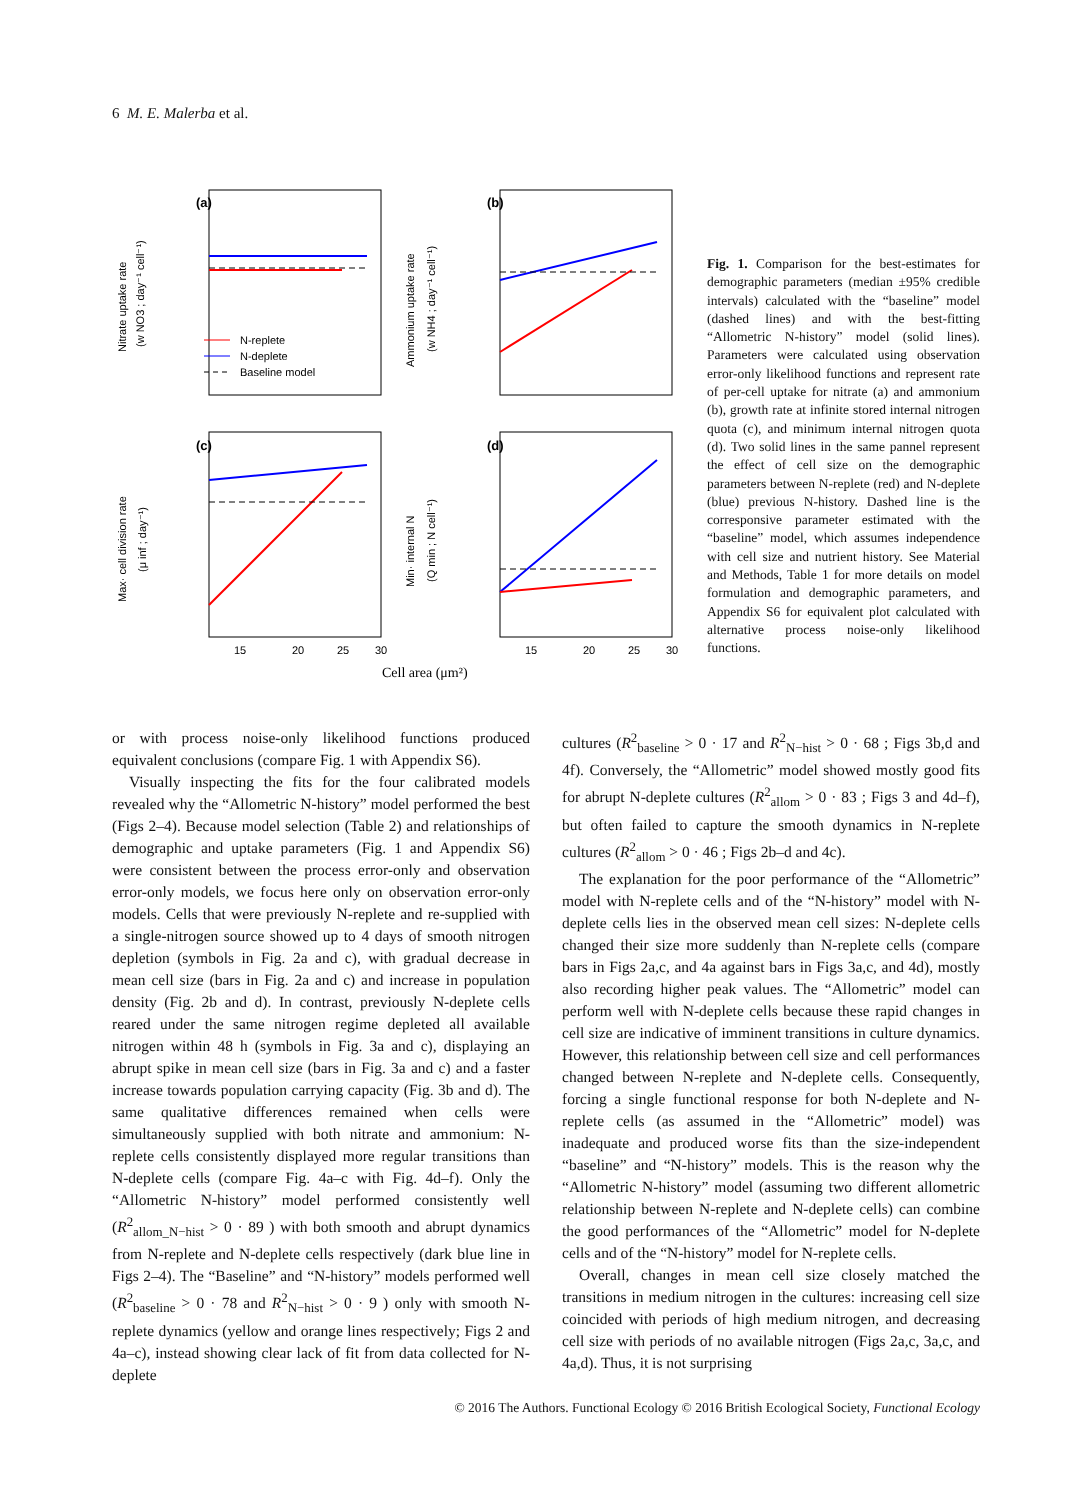6 M. E. Malerba et al.
(a)
(b)
(c)
(d)
N-replete
N-deplete
Baseline model
Nitrate uptake rate
(w NO3 ; day⁻¹ cell⁻¹)
Ammonium uptake rate
(w NH4 ; day⁻¹ cell⁻¹)
Max· cell division rate
(μ inf ; day⁻¹)
Min· internal N
(Q min ; N cell⁻¹)
15
20
25
30
15
20
25
30
Cell area (μm²)
Fig. 1. Comparison for the best-estimates for demographic parameters (median ±95% credible intervals) calculated with the “baseline” model (dashed lines) and with the best-fitting “Allometric N-history” model (solid lines). Parameters were calculated using observation error-only likelihood functions and represent rate of per-cell uptake for nitrate (a) and ammonium (b), growth rate at infinite stored internal nitrogen quota (c), and minimum internal nitrogen quota (d). Two solid lines in the same pannel represent the effect of cell size on the demographic parameters between N-replete (red) and N-deplete (blue) previous N-history. Dashed line is the corresponsive parameter estimated with the “baseline” model, which assumes independence with cell size and nutrient history. See Material and Methods, Table 1 for more details on model formulation and demographic parameters, and Appendix S6 for equivalent plot calculated with alternative process noise-only likelihood functions.
or with process noise-only likelihood functions produced equivalent conclusions (compare Fig. 1 with Appendix S6).
Visually inspecting the fits for the four calibrated models revealed why the “Allometric N-history” model performed the best (Figs 2–4). Because model selection (Table 2) and relationships of demographic and uptake parameters (Fig. 1 and Appendix S6) were consistent between the process error-only and observation error-only models, we focus here only on observation error-only models. Cells that were previously N-replete and re-supplied with a single-nitrogen source showed up to 4 days of smooth nitrogen depletion (symbols in Fig. 2a and c), with gradual decrease in mean cell size (bars in Fig. 2a and c) and increase in population density (Fig. 2b and d). In contrast, previously N-deplete cells reared under the same nitrogen regime depleted all available nitrogen within 48 h (symbols in Fig. 3a and c), displaying an abrupt spike in mean cell size (bars in Fig. 3a and c) and a faster increase towards population carrying capacity (Fig. 3b and d). The same qualitative differences remained when cells were simultaneously supplied with both nitrate and ammonium: N-replete cells consistently displayed more regular transitions than N-deplete cells (compare Fig. 4a–c with Fig. 4d–f). Only the “Allometric N-history” model performed consistently well (R<sup>2</sup><sub>allom_N−hist</sub> > 0 · 89 ) with both smooth and abrupt dynamics from N-replete and N-deplete cells respectively (dark blue line in Figs 2–4). The “Baseline” and “N-history” models performed well (R<sup>2</sup><sub>baseline</sub> > 0 · 78 and R<sup>2</sup><sub>N−hist</sub> > 0 · 9 ) only with smooth N-replete dynamics (yellow and orange lines respectively; Figs 2 and 4a–c), instead showing clear lack of fit from data collected for N-deplete
cultures (R<sup>2</sup><sub>baseline</sub> > 0 · 17 and R<sup>2</sup><sub>N−hist</sub> > 0 · 68 ; Figs 3b,d and 4f). Conversely, the “Allometric” model showed mostly good fits for abrupt N-deplete cultures (R<sup>2</sup><sub>allom</sub> > 0 · 83 ; Figs 3 and 4d–f), but often failed to capture the smooth dynamics in N-replete cultures (R<sup>2</sup><sub>allom</sub> > 0 · 46 ; Figs 2b–d and 4c).
The explanation for the poor performance of the “Allometric” model with N-replete cells and of the “N-history” model with N-deplete cells lies in the observed mean cell sizes: N-deplete cells changed their size more suddenly than N-replete cells (compare bars in Figs 2a,c, and 4a against bars in Figs 3a,c, and 4d), mostly also recording higher peak values. The “Allometric” model can perform well with N-deplete cells because these rapid changes in cell size are indicative of imminent transitions in culture dynamics. However, this relationship between cell size and cell performances changed between N-replete and N-deplete cells. Consequently, forcing a single functional response for both N-deplete and N-replete cells (as assumed in the “Allometric” model) was inadequate and produced worse fits than the size-independent “baseline” and “N-history” models. This is the reason why the “Allometric N-history” model (assuming two different allometric relationship between N-replete and N-deplete cells) can combine the good performances of the “Allometric” model for N-deplete cells and of the “N-history” model for N-replete cells.
Overall, changes in mean cell size closely matched the transitions in medium nitrogen in the cultures: increasing cell size coincided with periods of high medium nitrogen, and decreasing cell size with periods of no available nitrogen (Figs 2a,c, 3a,c, and 4a,d). Thus, it is not surprising
© 2016 The Authors. Functional Ecology © 2016 British Ecological Society, Functional Ecology